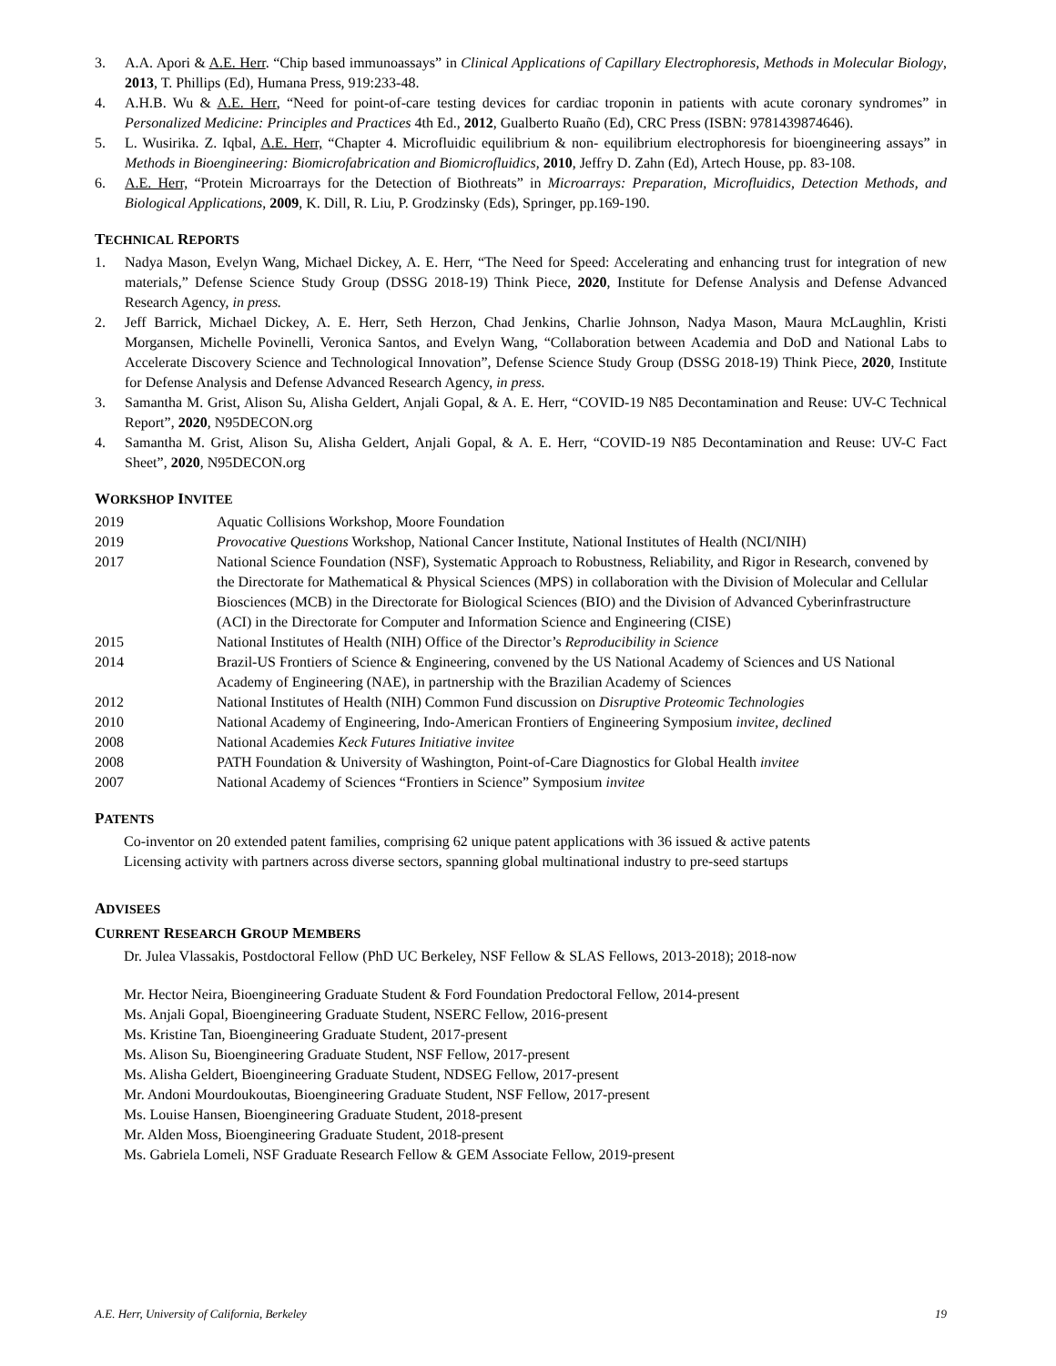3. A.A. Apori & A.E. Herr. “Chip based immunoassays” in Clinical Applications of Capillary Electrophoresis, Methods in Molecular Biology, 2013, T. Phillips (Ed), Humana Press, 919:233-48.
4. A.H.B. Wu & A.E. Herr, “Need for point-of-care testing devices for cardiac troponin in patients with acute coronary syndromes” in Personalized Medicine: Principles and Practices 4th Ed., 2012, Gualberto Ruaño (Ed), CRC Press (ISBN: 9781439874646).
5. L. Wusirika. Z. Iqbal, A.E. Herr, “Chapter 4. Microfluidic equilibrium & non- equilibrium electrophoresis for bioengineering assays” in Methods in Bioengineering: Biomicrofabrication and Biomicrofluidics, 2010, Jeffry D. Zahn (Ed), Artech House, pp. 83-108.
6. A.E. Herr, “Protein Microarrays for the Detection of Biothreats” in Microarrays: Preparation, Microfluidics, Detection Methods, and Biological Applications, 2009, K. Dill, R. Liu, P. Grodzinsky (Eds), Springer, pp.169-190.
TECHNICAL REPORTS
1. Nadya Mason, Evelyn Wang, Michael Dickey, A. E. Herr, “The Need for Speed: Accelerating and enhancing trust for integration of new materials,” Defense Science Study Group (DSSG 2018-19) Think Piece, 2020, Institute for Defense Analysis and Defense Advanced Research Agency, in press.
2. Jeff Barrick, Michael Dickey, A. E. Herr, Seth Herzon, Chad Jenkins, Charlie Johnson, Nadya Mason, Maura McLaughlin, Kristi Morgansen, Michelle Povinelli, Veronica Santos, and Evelyn Wang, “Collaboration between Academia and DoD and National Labs to Accelerate Discovery Science and Technological Innovation”, Defense Science Study Group (DSSG 2018-19) Think Piece, 2020, Institute for Defense Analysis and Defense Advanced Research Agency, in press.
3. Samantha M. Grist, Alison Su, Alisha Geldert, Anjali Gopal, & A. E. Herr, “COVID-19 N85 Decontamination and Reuse: UV-C Technical Report”, 2020, N95DECON.org
4. Samantha M. Grist, Alison Su, Alisha Geldert, Anjali Gopal, & A. E. Herr, “COVID-19 N85 Decontamination and Reuse: UV-C Fact Sheet”, 2020, N95DECON.org
WORKSHOP INVITEE
2019 Aquatic Collisions Workshop, Moore Foundation
2019 Provocative Questions Workshop, National Cancer Institute, National Institutes of Health (NCI/NIH)
2017 National Science Foundation (NSF), Systematic Approach to Robustness, Reliability, and Rigor in Research, convened by the Directorate for Mathematical & Physical Sciences (MPS) in collaboration with the Division of Molecular and Cellular Biosciences (MCB) in the Directorate for Biological Sciences (BIO) and the Division of Advanced Cyberinfrastructure (ACI) in the Directorate for Computer and Information Science and Engineering (CISE)
2015 National Institutes of Health (NIH) Office of the Director’s Reproducibility in Science
2014 Brazil-US Frontiers of Science & Engineering, convened by the US National Academy of Sciences and US National Academy of Engineering (NAE), in partnership with the Brazilian Academy of Sciences
2012 National Institutes of Health (NIH) Common Fund discussion on Disruptive Proteomic Technologies
2010 National Academy of Engineering, Indo-American Frontiers of Engineering Symposium invitee, declined
2008 National Academies Keck Futures Initiative invitee
2008 PATH Foundation & University of Washington, Point-of-Care Diagnostics for Global Health invitee
2007 National Academy of Sciences “Frontiers in Science” Symposium invitee
PATENTS
Co-inventor on 20 extended patent families, comprising 62 unique patent applications with 36 issued & active patents
Licensing activity with partners across diverse sectors, spanning global multinational industry to pre-seed startups
ADVISEES
CURRENT RESEARCH GROUP MEMBERS
Dr. Julea Vlassakis, Postdoctoral Fellow (PhD UC Berkeley, NSF Fellow & SLAS Fellows, 2013-2018); 2018-now
Mr. Hector Neira, Bioengineering Graduate Student & Ford Foundation Predoctoral Fellow, 2014-present
Ms. Anjali Gopal, Bioengineering Graduate Student, NSERC Fellow, 2016-present
Ms. Kristine Tan, Bioengineering Graduate Student, 2017-present
Ms. Alison Su, Bioengineering Graduate Student, NSF Fellow, 2017-present
Ms. Alisha Geldert, Bioengineering Graduate Student, NDSEG Fellow, 2017-present
Mr. Andoni Mourdoukoutas, Bioengineering Graduate Student, NSF Fellow, 2017-present
Ms. Louise Hansen, Bioengineering Graduate Student, 2018-present
Mr. Alden Moss, Bioengineering Graduate Student, 2018-present
Ms. Gabriela Lomeli, NSF Graduate Research Fellow & GEM Associate Fellow, 2019-present
A.E. Herr, University of California, Berkeley 19